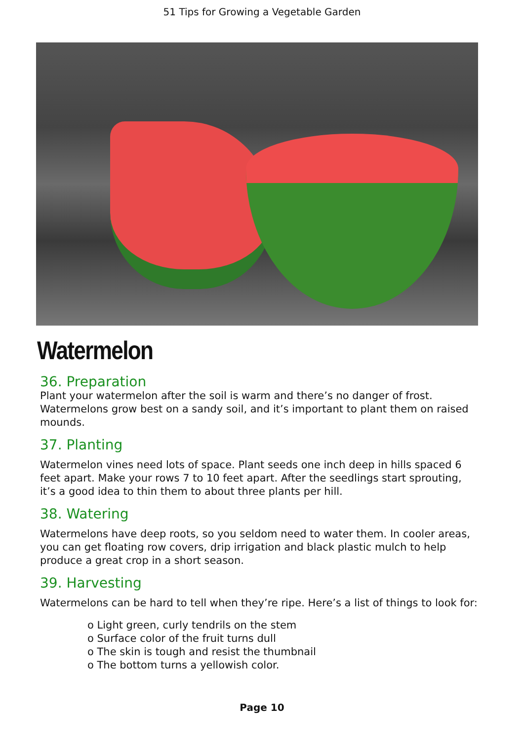51 Tips for Growing a Vegetable Garden
Watermelon
36. Preparation
Plant your watermelon after the soil is warm and there’s no danger of frost. Watermelons grow best on a sandy soil, and it’s important to plant them on raised mounds.
37. Planting
Watermelon vines need lots of space. Plant seeds one inch deep in hills spaced 6 feet apart. Make your rows 7 to 10 feet apart. After the seedlings start sprouting, it’s a good idea to thin them to about three plants per hill.
38. Watering
Watermelons have deep roots, so you seldom need to water them. In cooler areas, you can get floating row covers, drip irrigation and black plastic mulch to help produce a great crop in a short season.
39. Harvesting
Watermelons can be hard to tell when they’re ripe. Here’s a list of things to look for:
o Light green, curly tendrils on the stem
o Surface color of the fruit turns dull
o The skin is tough and resist the thumbnail
o The bottom turns a yellowish color.
Page 10